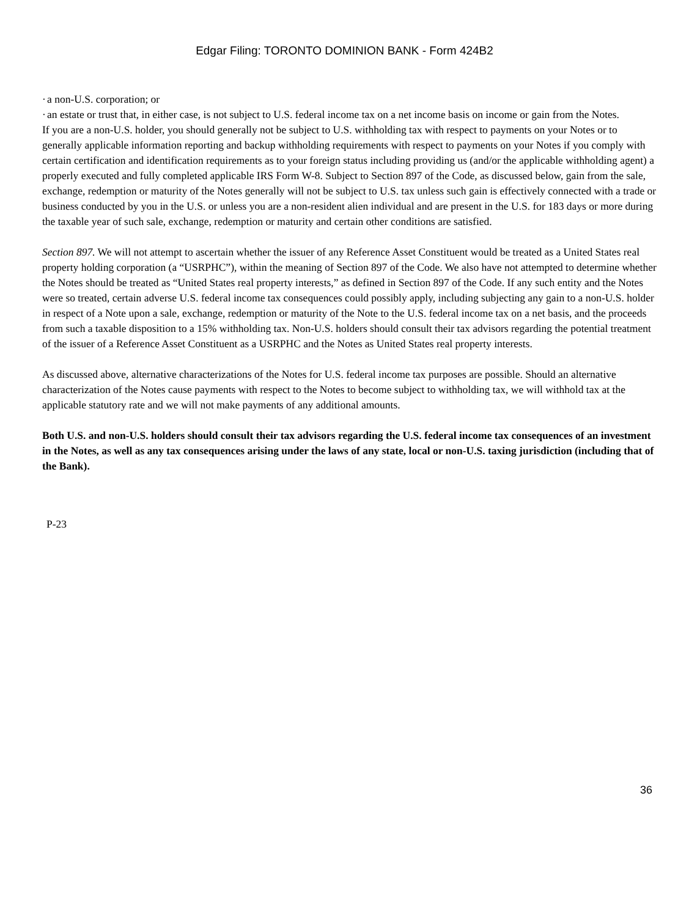Edgar Filing: TORONTO DOMINION BANK - Form 424B2
· a non-U.S. corporation; or
· an estate or trust that, in either case, is not subject to U.S. federal income tax on a net income basis on income or gain from the Notes.
If you are a non-U.S. holder, you should generally not be subject to U.S. withholding tax with respect to payments on your Notes or to generally applicable information reporting and backup withholding requirements with respect to payments on your Notes if you comply with certain certification and identification requirements as to your foreign status including providing us (and/or the applicable withholding agent) a properly executed and fully completed applicable IRS Form W-8. Subject to Section 897 of the Code, as discussed below, gain from the sale, exchange, redemption or maturity of the Notes generally will not be subject to U.S. tax unless such gain is effectively connected with a trade or business conducted by you in the U.S. or unless you are a non-resident alien individual and are present in the U.S. for 183 days or more during the taxable year of such sale, exchange, redemption or maturity and certain other conditions are satisfied.
Section 897. We will not attempt to ascertain whether the issuer of any Reference Asset Constituent would be treated as a United States real property holding corporation (a “USRPHC”), within the meaning of Section 897 of the Code. We also have not attempted to determine whether the Notes should be treated as “United States real property interests,” as defined in Section 897 of the Code. If any such entity and the Notes were so treated, certain adverse U.S. federal income tax consequences could possibly apply, including subjecting any gain to a non-U.S. holder in respect of a Note upon a sale, exchange, redemption or maturity of the Note to the U.S. federal income tax on a net basis, and the proceeds from such a taxable disposition to a 15% withholding tax. Non-U.S. holders should consult their tax advisors regarding the potential treatment of the issuer of a Reference Asset Constituent as a USRPHC and the Notes as United States real property interests.
As discussed above, alternative characterizations of the Notes for U.S. federal income tax purposes are possible. Should an alternative characterization of the Notes cause payments with respect to the Notes to become subject to withholding tax, we will withhold tax at the applicable statutory rate and we will not make payments of any additional amounts.
Both U.S. and non-U.S. holders should consult their tax advisors regarding the U.S. federal income tax consequences of an investment in the Notes, as well as any tax consequences arising under the laws of any state, local or non-U.S. taxing jurisdiction (including that of the Bank).
P-23
36